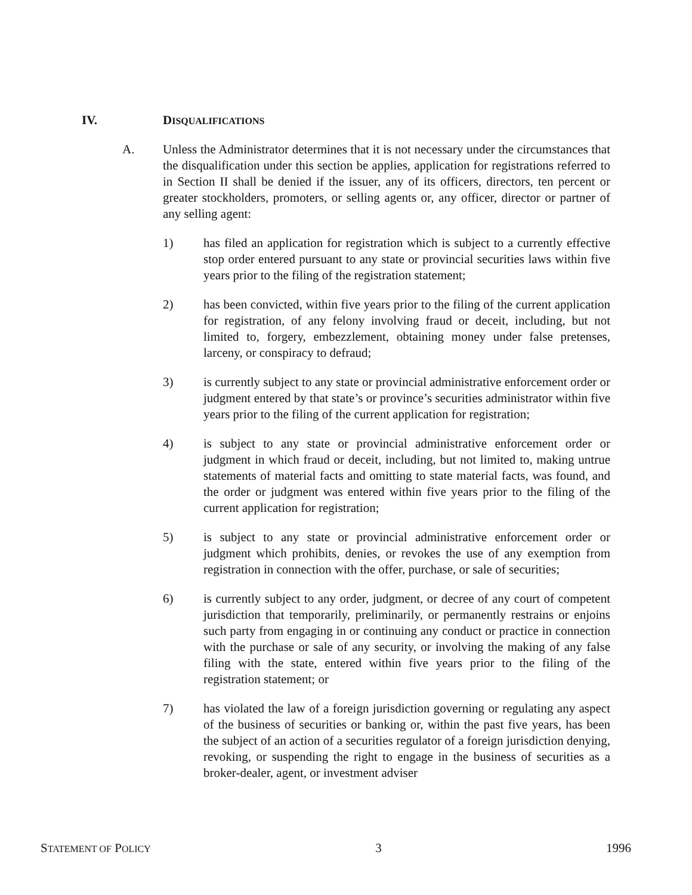IV. DISQUALIFICATIONS
A. Unless the Administrator determines that it is not necessary under the circumstances that the disqualification under this section be applies, application for registrations referred to in Section II shall be denied if the issuer, any of its officers, directors, ten percent or greater stockholders, promoters, or selling agents or, any officer, director or partner of any selling agent:
1) has filed an application for registration which is subject to a currently effective stop order entered pursuant to any state or provincial securities laws within five years prior to the filing of the registration statement;
2) has been convicted, within five years prior to the filing of the current application for registration, of any felony involving fraud or deceit, including, but not limited to, forgery, embezzlement, obtaining money under false pretenses, larceny, or conspiracy to defraud;
3) is currently subject to any state or provincial administrative enforcement order or judgment entered by that state’s or province’s securities administrator within five years prior to the filing of the current application for registration;
4) is subject to any state or provincial administrative enforcement order or judgment in which fraud or deceit, including, but not limited to, making untrue statements of material facts and omitting to state material facts, was found, and the order or judgment was entered within five years prior to the filing of the current application for registration;
5) is subject to any state or provincial administrative enforcement order or judgment which prohibits, denies, or revokes the use of any exemption from registration in connection with the offer, purchase, or sale of securities;
6) is currently subject to any order, judgment, or decree of any court of competent jurisdiction that temporarily, preliminarily, or permanently restrains or enjoins such party from engaging in or continuing any conduct or practice in connection with the purchase or sale of any security, or involving the making of any false filing with the state, entered within five years prior to the filing of the registration statement; or
7) has violated the law of a foreign jurisdiction governing or regulating any aspect of the business of securities or banking or, within the past five years, has been the subject of an action of a securities regulator of a foreign jurisdiction denying, revoking, or suspending the right to engage in the business of securities as a broker-dealer, agent, or investment adviser
STATEMENT OF POLICY 3 1996